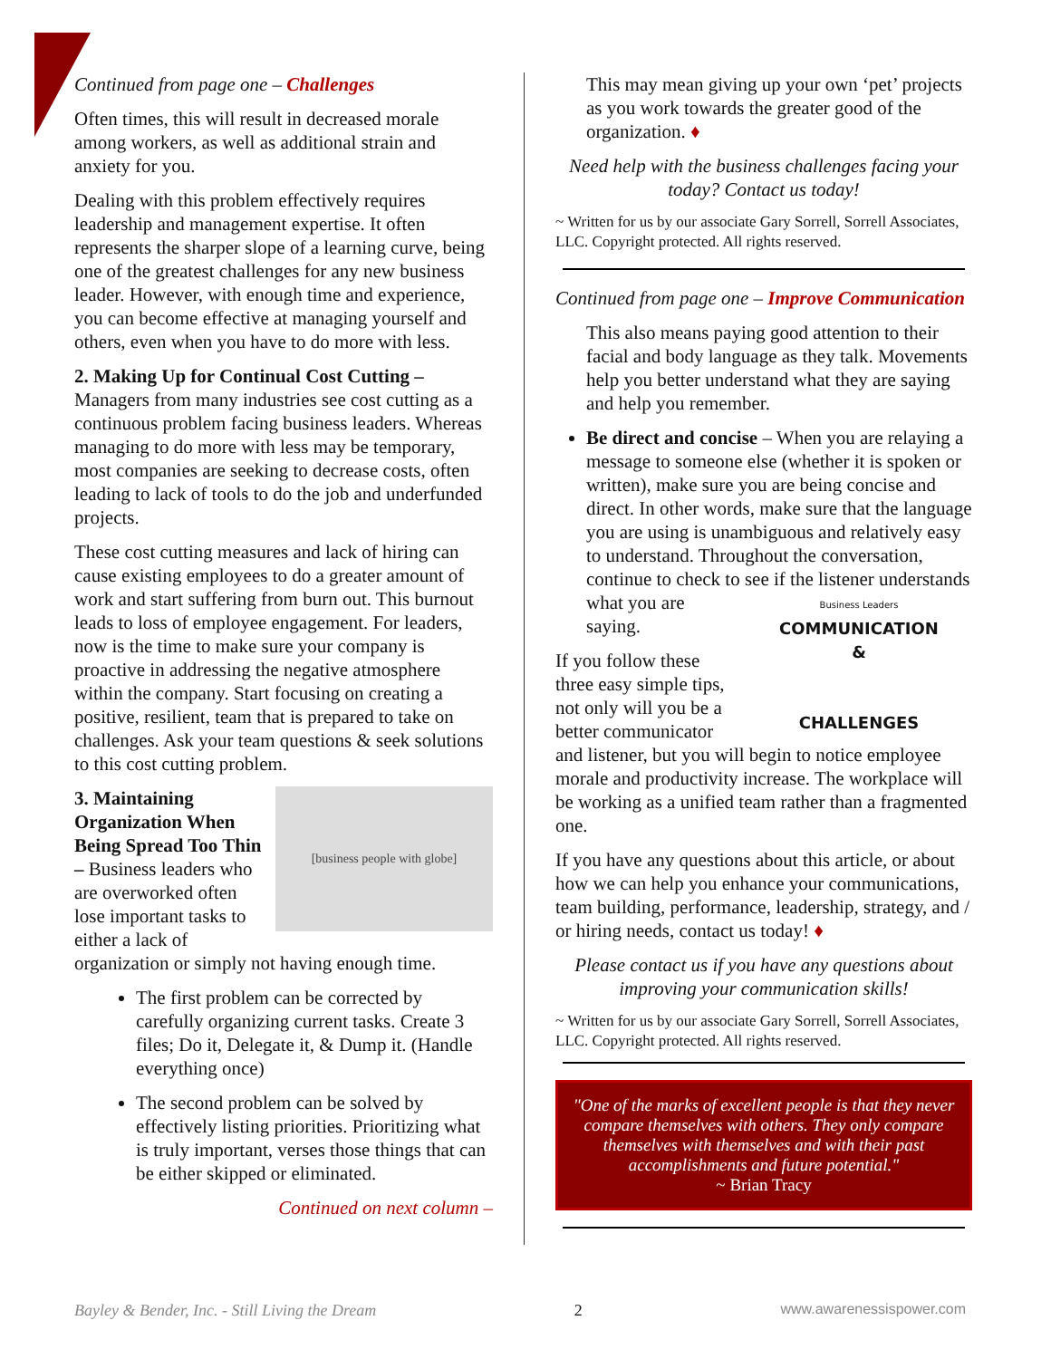Continued from page one – Challenges
Often times, this will result in decreased morale among workers, as well as additional strain and anxiety for you.
Dealing with this problem effectively requires leadership and management expertise. It often represents the sharper slope of a learning curve, being one of the greatest challenges for any new business leader. However, with enough time and experience, you can become effective at managing yourself and others, even when you have to do more with less.
2. Making Up for Continual Cost Cutting – Managers from many industries see cost cutting as a continuous problem facing business leaders. Whereas managing to do more with less may be temporary, most companies are seeking to decrease costs, often leading to lack of tools to do the job and underfunded projects.
These cost cutting measures and lack of hiring can cause existing employees to do a greater amount of work and start suffering from burn out. This burnout leads to loss of employee engagement. For leaders, now is the time to make sure your company is proactive in addressing the negative atmosphere within the company. Start focusing on creating a positive, resilient, team that is prepared to take on challenges. Ask your team questions & seek solutions to this cost cutting problem.
[business people with globe]
3. Maintaining Organization When Being Spread Too Thin – Business leaders who are overworked often lose important tasks to either a lack of organization or simply not having enough time.
The first problem can be corrected by carefully organizing current tasks. Create 3 files; Do it, Delegate it, & Dump it. (Handle everything once)
The second problem can be solved by effectively listing priorities. Prioritizing what is truly important, verses those things that can be either skipped or eliminated.
Continued on next column –
This may mean giving up your own ‘pet’ projects as you work towards the greater good of the organization. ♦
Need help with the business challenges facing your today? Contact us today!
~ Written for us by our associate Gary Sorrell, Sorrell Associates, LLC. Copyright protected. All rights reserved.
Continued from page one – Improve Communication
This also means paying good attention to their facial and body language as they talk. Movements help you better understand what they are saying and help you remember.
Be direct and concise – When you are relaying a message to someone else (whether it is spoken or written), make sure you are being concise and direct. In other words, make sure that the language you are using is unambiguous and relatively easy to understand. Throughout the conversation, continue to check to see if the listener Business Leaders
COMMUNICATION
&
CHALLENGES understands what you are saying.
If you follow these three easy simple tips, not only will you be a better communicator and listener, but you will begin to notice employee morale and productivity increase. The workplace will be working as a unified team rather than a fragmented one.
If you have any questions about this article, or about how we can help you enhance your communications, team building, performance, leadership, strategy, and / or hiring needs, contact us today! ♦
Please contact us if you have any questions about improving your communication skills!
~ Written for us by our associate Gary Sorrell, Sorrell Associates, LLC. Copyright protected. All rights reserved.
"One of the marks of excellent people is that they never compare themselves with others. They only compare themselves with themselves and with their past accomplishments and future potential."
~ Brian Tracy
Bayley & Bender, Inc. - Still Living the Dream 2 www.awarenessispower.com